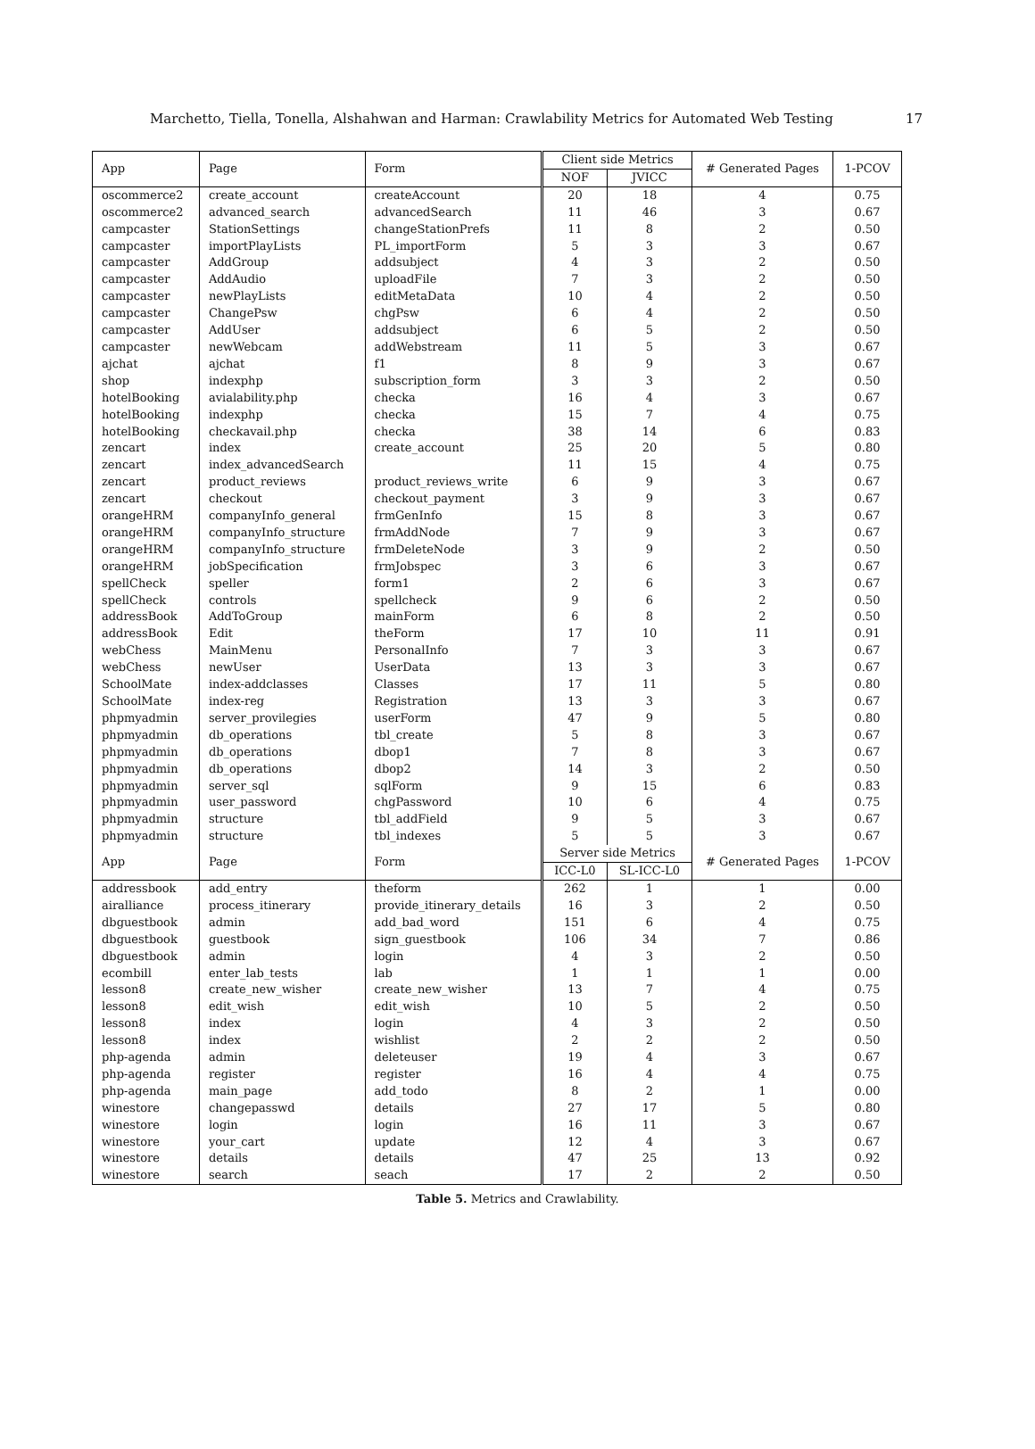Marchetto, Tiella, Tonella, Alshahwan and Harman: Crawlability Metrics for Automated Web Testing 17
| App | Page | Form | Client side Metrics | | # Generated Pages | 1-PCOV |
| --- | --- | --- | --- | --- | --- | --- |
| | | | NOF | JVICC | | |
| oscommerce2 | create_account | createAccount | 20 | 18 | 4 | 0.75 |
| oscommerce2 | advanced_search | advancedSearch | 11 | 46 | 3 | 0.67 |
| campcaster | StationSettings | changeStationPrefs | 11 | 8 | 2 | 0.50 |
| campcaster | importPlayLists | PL_importForm | 5 | 3 | 3 | 0.67 |
| campcaster | AddGroup | addsubject | 4 | 3 | 2 | 0.50 |
| campcaster | AddAudio | uploadFile | 7 | 3 | 2 | 0.50 |
| campcaster | newPlayLists | editMetaData | 10 | 4 | 2 | 0.50 |
| campcaster | ChangePsw | chgPsw | 6 | 4 | 2 | 0.50 |
| campcaster | AddUser | addsubject | 6 | 5 | 2 | 0.50 |
| campcaster | newWebcam | addWebstream | 11 | 5 | 3 | 0.67 |
| ajchat | ajchat | f1 | 8 | 9 | 3 | 0.67 |
| shop | indexphp | subscription_form | 3 | 3 | 2 | 0.50 |
| hotelBooking | avialability.php | checka | 16 | 4 | 3 | 0.67 |
| hotelBooking | indexphp | checka | 15 | 7 | 4 | 0.75 |
| hotelBooking | checkavail.php | checka | 38 | 14 | 6 | 0.83 |
| zencart | index | create_account | 25 | 20 | 5 | 0.80 |
| zencart | index_advancedSearch | | 11 | 15 | 4 | 0.75 |
| zencart | product_reviews | product_reviews_write | 6 | 9 | 3 | 0.67 |
| zencart | checkout | checkout_payment | 3 | 9 | 3 | 0.67 |
| orangeHRM | companyInfo_general | frmGenInfo | 15 | 8 | 3 | 0.67 |
| orangeHRM | companyInfo_structure | frmAddNode | 7 | 9 | 3 | 0.67 |
| orangeHRM | companyInfo_structure | frmDeleteNode | 3 | 9 | 2 | 0.50 |
| orangeHRM | jobSpecification | frmJobspec | 3 | 6 | 3 | 0.67 |
| spellCheck | speller | form1 | 2 | 6 | 3 | 0.67 |
| spellCheck | controls | spellcheck | 9 | 6 | 2 | 0.50 |
| addressBook | AddToGroup | mainForm | 6 | 8 | 2 | 0.50 |
| addressBook | Edit | theForm | 17 | 10 | 11 | 0.91 |
| webChess | MainMenu | PersonalInfo | 7 | 3 | 3 | 0.67 |
| webChess | newUser | UserData | 13 | 3 | 3 | 0.67 |
| SchoolMate | index-addclasses | Classes | 17 | 11 | 5 | 0.80 |
| SchoolMate | index-reg | Registration | 13 | 3 | 3 | 0.67 |
| phpmyadmin | server_provilegies | userForm | 47 | 9 | 5 | 0.80 |
| phpmyadmin | db_operations | tbl_create | 5 | 8 | 3 | 0.67 |
| phpmyadmin | db_operations | dbop1 | 7 | 8 | 3 | 0.67 |
| phpmyadmin | db_operations | dbop2 | 14 | 3 | 2 | 0.50 |
| phpmyadmin | server_sql | sqlForm | 9 | 15 | 6 | 0.83 |
| phpmyadmin | user_password | chgPassword | 10 | 6 | 4 | 0.75 |
| phpmyadmin | structure | tbl_addField | 9 | 5 | 3 | 0.67 |
| phpmyadmin | structure | tbl_indexes | 5 | 5 | 3 | 0.67 |
| App | Page | Form | Server side Metrics | | # Generated Pages | 1-PCOV |
| | | | ICC-L0 | SL-ICC-L0 | | |
| addressbook | add_entry | theform | 262 | 1 | 1 | 0.00 |
| airalliance | process_itinerary | provide_itinerary_details | 16 | 3 | 2 | 0.50 |
| dbguestbook | admin | add_bad_word | 151 | 6 | 4 | 0.75 |
| dbguestbook | guestbook | sign_guestbook | 106 | 34 | 7 | 0.86 |
| dbguestbook | admin | login | 4 | 3 | 2 | 0.50 |
| ecombill | enter_lab_tests | lab | 1 | 1 | 1 | 0.00 |
| lesson8 | create_new_wisher | create_new_wisher | 13 | 7 | 4 | 0.75 |
| lesson8 | edit_wish | edit_wish | 10 | 5 | 2 | 0.50 |
| lesson8 | index | login | 4 | 3 | 2 | 0.50 |
| lesson8 | index | wishlist | 2 | 2 | 2 | 0.50 |
| php-agenda | admin | deleteuser | 19 | 4 | 3 | 0.67 |
| php-agenda | register | register | 16 | 4 | 4 | 0.75 |
| php-agenda | main_page | add_todo | 8 | 2 | 1 | 0.00 |
| winestore | changepasswd | details | 27 | 17 | 5 | 0.80 |
| winestore | login | login | 16 | 11 | 3 | 0.67 |
| winestore | your_cart | update | 12 | 4 | 3 | 0.67 |
| winestore | details | details | 47 | 25 | 13 | 0.92 |
| winestore | search | seach | 17 | 2 | 2 | 0.50 |
Table 5. Metrics and Crawlability.